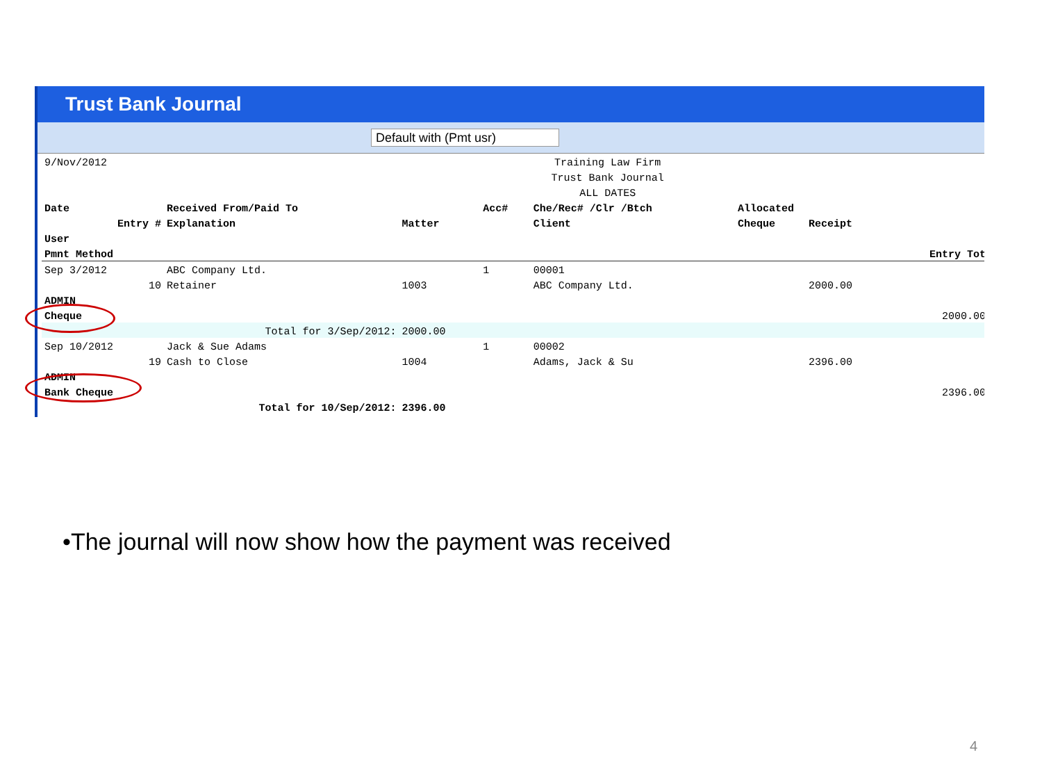Trust Bank Journal
Default with (Pmt usr)
| 9/Nov/2012 | | | Training Law Firm | | | | | |
| | | | Trust Bank Journal | | | | | |
| | | | ALL DATES | | | | | |
| Date | Received From/Paid To | | Acc# | Che/Rec# /Clr /Btch | | Allocated | | |
| Entry # | Explanation | Matter | | Client | | Cheque | Receipt | |
| User | | | | | | | | |
| Pmnt Method | | | | | | | | Entry Tot |
| Sep 3/2012 | ABC Company Ltd. | | 1 | 00001 | | | | |
| 10 | Retainer | 1003 | | ABC Company Ltd. | | | 2000.00 | |
| ADMIN | | | | | | | | |
| Cheque | | | | | | | | 2000.00 |
| | Total for 3/Sep/2012: | 2000.00 | | | | | | |
| Sep 10/2012 | Jack & Sue Adams | | 1 | 00002 | | | | |
| 19 | Cash to Close | 1004 | | Adams, Jack & Su | | | 2396.00 | |
| ADMIN | | | | | | | | |
| Bank Cheque | | | | | | | | 2396.00 |
| | Total for 10/Sep/2012: | 2396.00 | | | | | | |
•The journal will now show how the payment was received
4